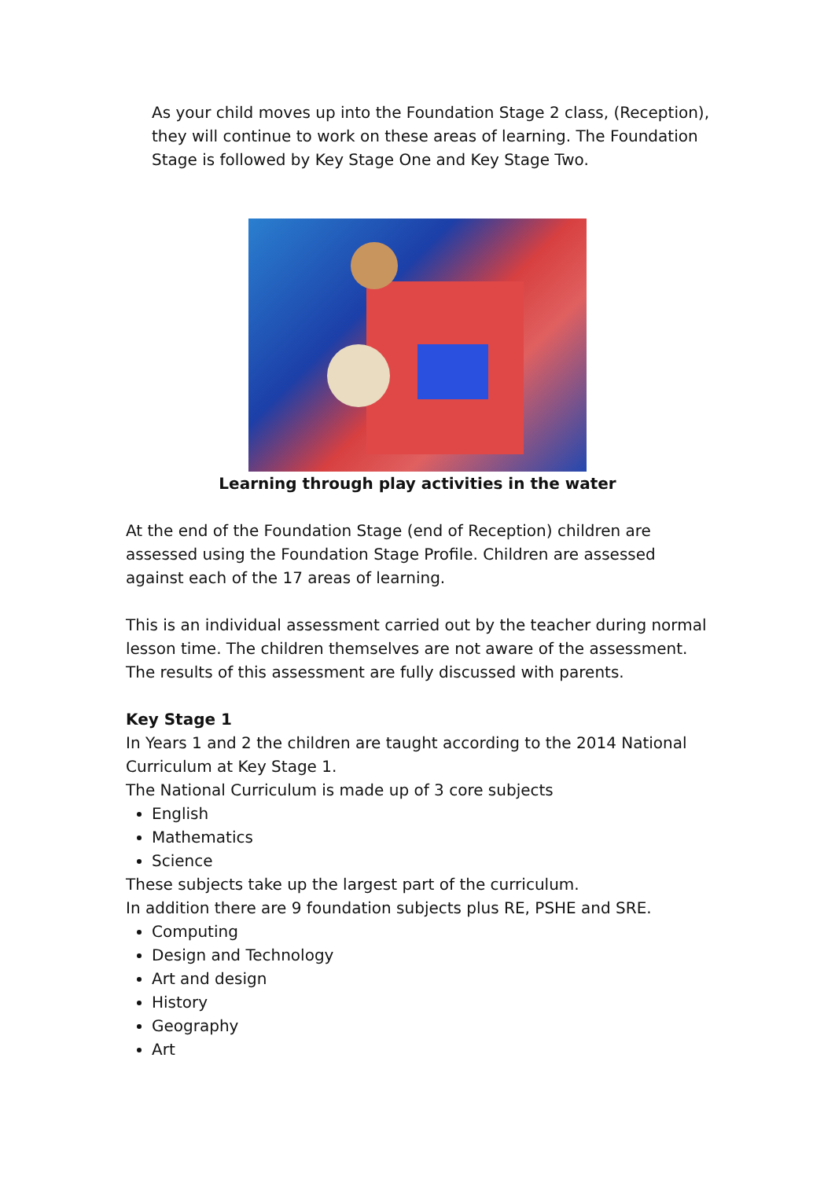As your child moves up into the Foundation Stage 2 class, (Reception), they will continue to work on these areas of learning. The Foundation Stage is followed by Key Stage One and Key Stage Two.
Learning through play activities in the water
At the end of the Foundation Stage (end of Reception) children are assessed using the Foundation Stage Profile. Children are assessed against each of the 17 areas of learning.
This is an individual assessment carried out by the teacher during normal lesson time. The children themselves are not aware of the assessment. The results of this assessment are fully discussed with parents.
Key Stage 1
In Years 1 and 2 the children are taught according to the 2014 National Curriculum at Key Stage 1.
The National Curriculum is made up of 3 core subjects
English
Mathematics
Science
These subjects take up the largest part of the curriculum.
In addition there are 9 foundation subjects plus RE, PSHE and SRE.
Computing
Design and Technology
Art and design
History
Geography
Art